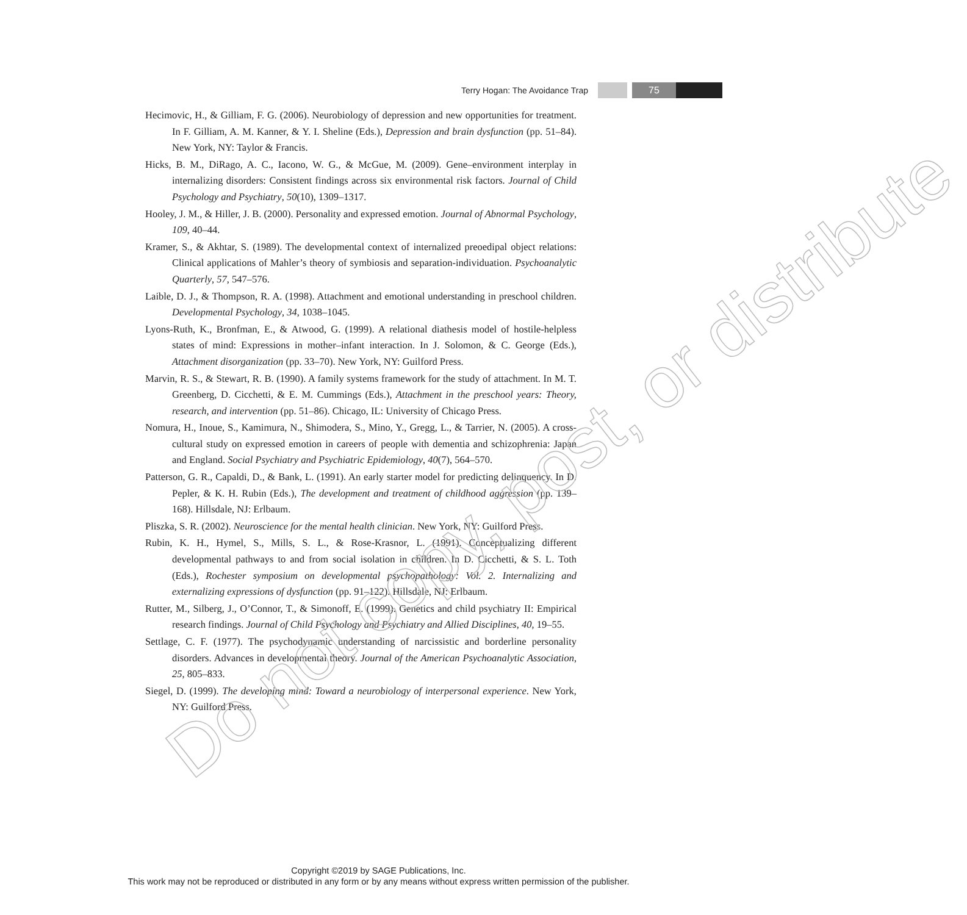Terry Hogan: The Avoidance Trap 75
Hecimovic, H., & Gilliam, F. G. (2006). Neurobiology of depression and new opportunities for treatment. In F. Gilliam, A. M. Kanner, & Y. I. Sheline (Eds.), Depression and brain dysfunction (pp. 51–84). New York, NY: Taylor & Francis.
Hicks, B. M., DiRago, A. C., Iacono, W. G., & McGue, M. (2009). Gene–environment interplay in internalizing disorders: Consistent findings across six environmental risk factors. Journal of Child Psychology and Psychiatry, 50(10), 1309–1317.
Hooley, J. M., & Hiller, J. B. (2000). Personality and expressed emotion. Journal of Abnormal Psychology, 109, 40–44.
Kramer, S., & Akhtar, S. (1989). The developmental context of internalized preoedipal object relations: Clinical applications of Mahler’s theory of symbiosis and separation-individuation. Psychoanalytic Quarterly, 57, 547–576.
Laible, D. J., & Thompson, R. A. (1998). Attachment and emotional understanding in preschool children. Developmental Psychology, 34, 1038–1045.
Lyons-Ruth, K., Bronfman, E., & Atwood, G. (1999). A relational diathesis model of hostile-helpless states of mind: Expressions in mother–infant interaction. In J. Solomon, & C. George (Eds.), Attachment disorganization (pp. 33–70). New York, NY: Guilford Press.
Marvin, R. S., & Stewart, R. B. (1990). A family systems framework for the study of attachment. In M. T. Greenberg, D. Cicchetti, & E. M. Cummings (Eds.), Attachment in the preschool years: Theory, research, and intervention (pp. 51–86). Chicago, IL: University of Chicago Press.
Nomura, H., Inoue, S., Kamimura, N., Shimodera, S., Mino, Y., Gregg, L., & Tarrier, N. (2005). A cross-cultural study on expressed emotion in careers of people with dementia and schizophrenia: Japan and England. Social Psychiatry and Psychiatric Epidemiology, 40(7), 564–570.
Patterson, G. R., Capaldi, D., & Bank, L. (1991). An early starter model for predicting delinquency. In D. Pepler, & K. H. Rubin (Eds.), The development and treatment of childhood aggression (pp. 139–168). Hillsdale, NJ: Erlbaum.
Pliszka, S. R. (2002). Neuroscience for the mental health clinician. New York, NY: Guilford Press.
Rubin, K. H., Hymel, S., Mills, S. L., & Rose-Krasnor, L. (1991). Conceptualizing different developmental pathways to and from social isolation in children. In D. Cicchetti, & S. L. Toth (Eds.), Rochester symposium on developmental psychopathology: Vol. 2. Internalizing and externalizing expressions of dysfunction (pp. 91–122). Hillsdale, NJ: Erlbaum.
Rutter, M., Silberg, J., O’Connor, T., & Simonoff, E. (1999). Genetics and child psychiatry II: Empirical research findings. Journal of Child Psychology and Psychiatry and Allied Disciplines, 40, 19–55.
Settlage, C. F. (1977). The psychodynamic understanding of narcissistic and borderline personality disorders. Advances in developmental theory. Journal of the American Psychoanalytic Association, 25, 805–833.
Siegel, D. (1999). The developing mind: Toward a neurobiology of interpersonal experience. New York, NY: Guilford Press.
Do not copy, post, or distribute
Copyright ©2019 by SAGE Publications, Inc.
This work may not be reproduced or distributed in any form or by any means without express written permission of the publisher.